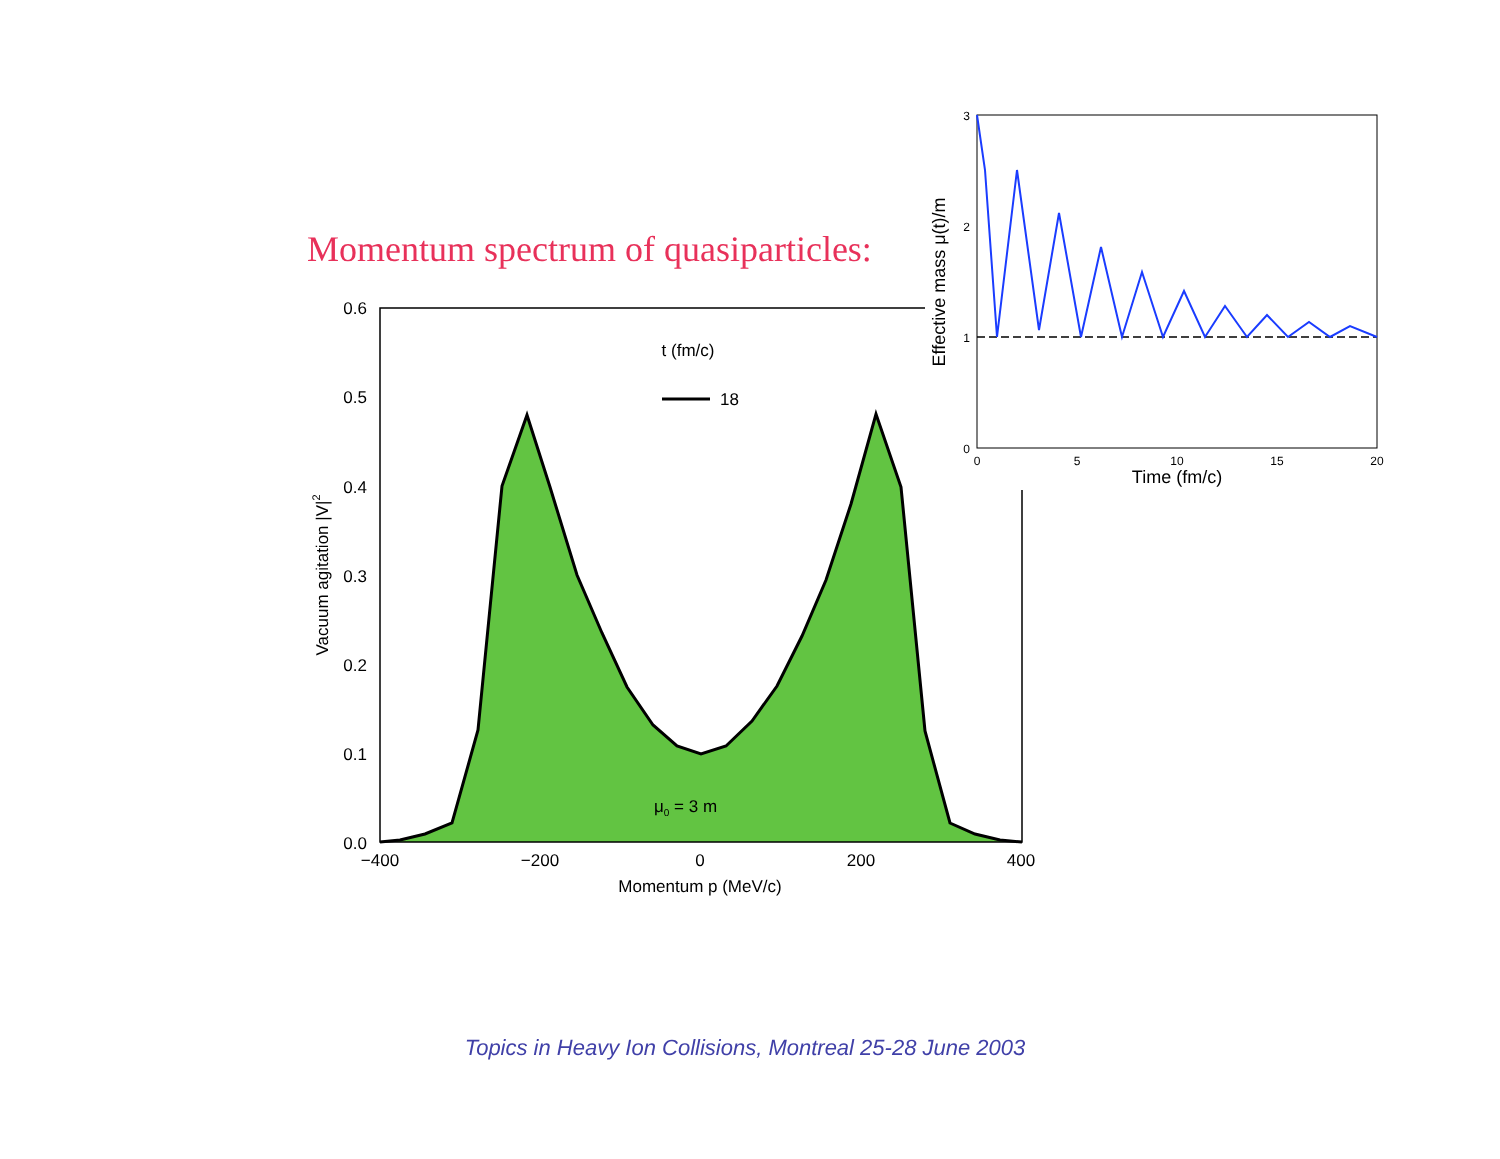Momentum spectrum of quasiparticles:
0.6
0.5
0.4
0.3
0.2
0.1
0.0
−400
−200
0
200
400
Momentum p (MeV/c)
Vacuum agitation |V|2
t (fm/c)
18
μ0 = 3 m
3
2
1
0
0
5
10
15
20
Time (fm/c)
Effective mass μ(t)/m
Topics in Heavy Ion Collisions, Montreal 25-28 June 2003